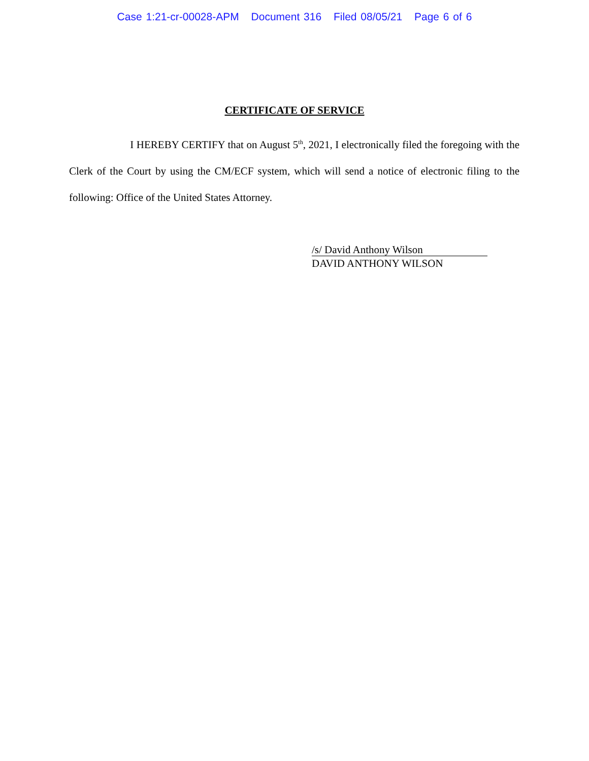Case 1:21-cr-00028-APM Document 316 Filed 08/05/21 Page 6 of 6
CERTIFICATE OF SERVICE
I HEREBY CERTIFY that on August 5<sup>th</sup>, 2021, I electronically filed the foregoing with the Clerk of the Court by using the CM/ECF system, which will send a notice of electronic filing to the following: Office of the United States Attorney.
/s/ David Anthony Wilson
DAVID ANTHONY WILSON